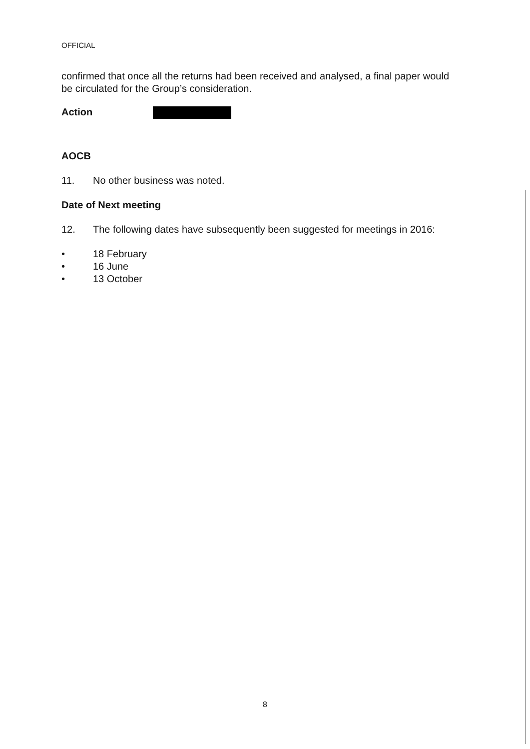OFFICIAL
confirmed that once all the returns had been received and analysed, a final paper would be circulated for the Group’s consideration.
Action
AOCB
11. No other business was noted.
Date of Next meeting
12. The following dates have subsequently been suggested for meetings in 2016:
• 18 February
• 16 June
• 13 October
8